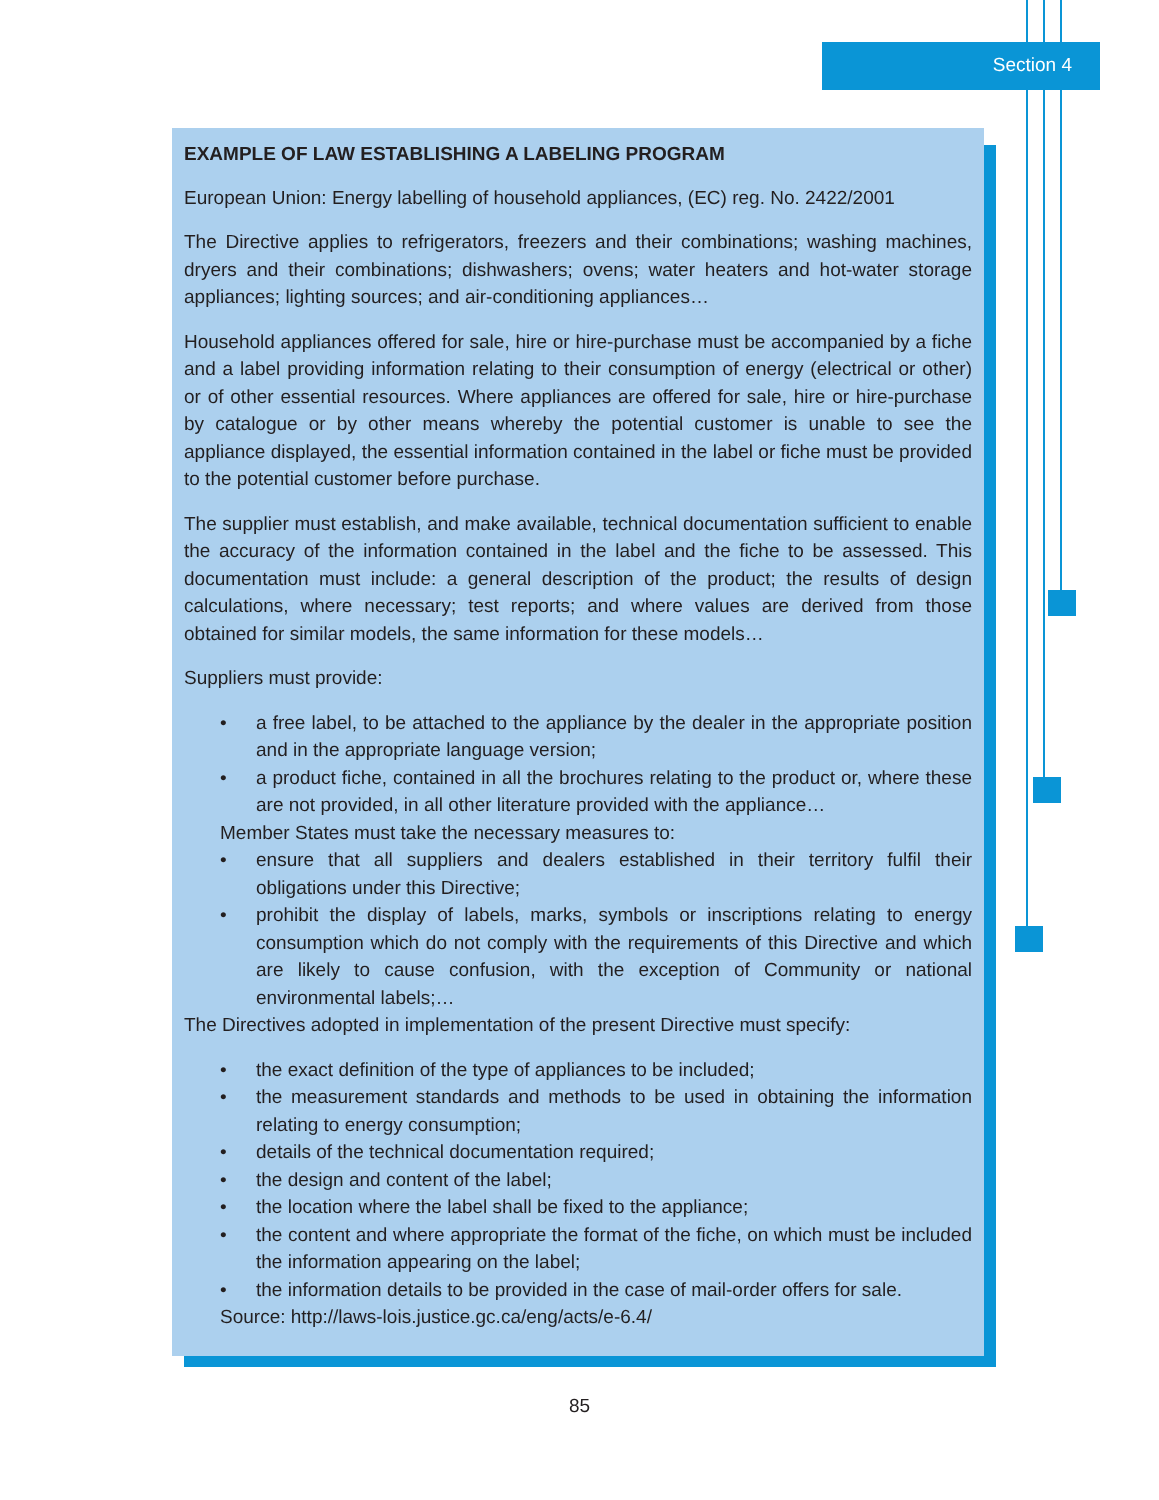Section 4
EXAMPLE OF LAW ESTABLISHING A LABELING PROGRAM
European Union: Energy labelling of household appliances, (EC) reg. No. 2422/2001
The Directive applies to refrigerators, freezers and their combinations; washing machines, dryers and their combinations; dishwashers; ovens; water heaters and hot-water storage appliances; lighting sources; and air-conditioning appliances…
Household appliances offered for sale, hire or hire-purchase must be accompanied by a fiche and a label providing information relating to their consumption of energy (electrical or other) or of other essential resources. Where appliances are offered for sale, hire or hire-purchase by catalogue or by other means whereby the potential customer is unable to see the appliance displayed, the essential information contained in the label or fiche must be provided to the potential customer before purchase.
The supplier must establish, and make available, technical documentation sufficient to enable the accuracy of the information contained in the label and the fiche to be assessed. This documentation must include: a general description of the product; the results of design calculations, where necessary; test reports; and where values are derived from those obtained for similar models, the same information for these models…
Suppliers must provide:
• a free label, to be attached to the appliance by the dealer in the appropriate position and in the appropriate language version;
• a product fiche, contained in all the brochures relating to the product or, where these are not provided, in all other literature provided with the appliance…
Member States must take the necessary measures to:
• ensure that all suppliers and dealers established in their territory fulfil their obligations under this Directive;
• prohibit the display of labels, marks, symbols or inscriptions relating to energy consumption which do not comply with the requirements of this Directive and which are likely to cause confusion, with the exception of Community or national environmental labels;…
The Directives adopted in implementation of the present Directive must specify:
• the exact definition of the type of appliances to be included;
• the measurement standards and methods to be used in obtaining the information relating to energy consumption;
• details of the technical documentation required;
• the design and content of the label;
• the location where the label shall be fixed to the appliance;
• the content and where appropriate the format of the fiche, on which must be included the information appearing on the label;
• the information details to be provided in the case of mail-order offers for sale.
Source: http://laws-lois.justice.gc.ca/eng/acts/e-6.4/
85